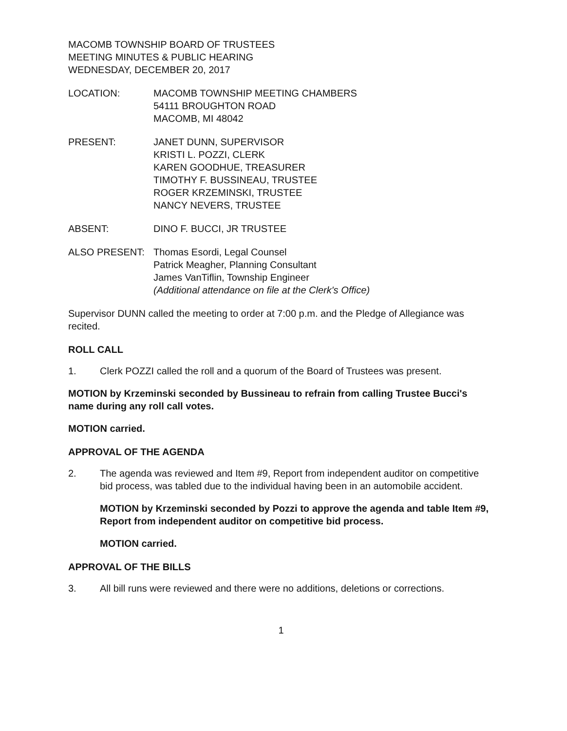MACOMB TOWNSHIP BOARD OF TRUSTEES
MEETING MINUTES & PUBLIC HEARING
WEDNESDAY, DECEMBER 20, 2017
LOCATION: MACOMB TOWNSHIP MEETING CHAMBERS
54111 BROUGHTON ROAD
MACOMB, MI 48042
PRESENT: JANET DUNN, SUPERVISOR
KRISTI L. POZZI, CLERK
KAREN GOODHUE, TREASURER
TIMOTHY F. BUSSINEAU, TRUSTEE
ROGER KRZEMINSKI, TRUSTEE
NANCY NEVERS, TRUSTEE
ABSENT: DINO F. BUCCI, JR TRUSTEE
ALSO PRESENT: Thomas Esordi, Legal Counsel
Patrick Meagher, Planning Consultant
James VanTiflin, Township Engineer
(Additional attendance on file at the Clerk's Office)
Supervisor DUNN called the meeting to order at 7:00 p.m. and the Pledge of Allegiance was recited.
ROLL CALL
1. Clerk POZZI called the roll and a quorum of the Board of Trustees was present.
MOTION by Krzeminski seconded by Bussineau to refrain from calling Trustee Bucci's name during any roll call votes.
MOTION carried.
APPROVAL OF THE AGENDA
2. The agenda was reviewed and Item #9, Report from independent auditor on competitive bid process, was tabled due to the individual having been in an automobile accident.
MOTION by Krzeminski seconded by Pozzi to approve the agenda and table Item #9, Report from independent auditor on competitive bid process.
MOTION carried.
APPROVAL OF THE BILLS
3. All bill runs were reviewed and there were no additions, deletions or corrections.
1